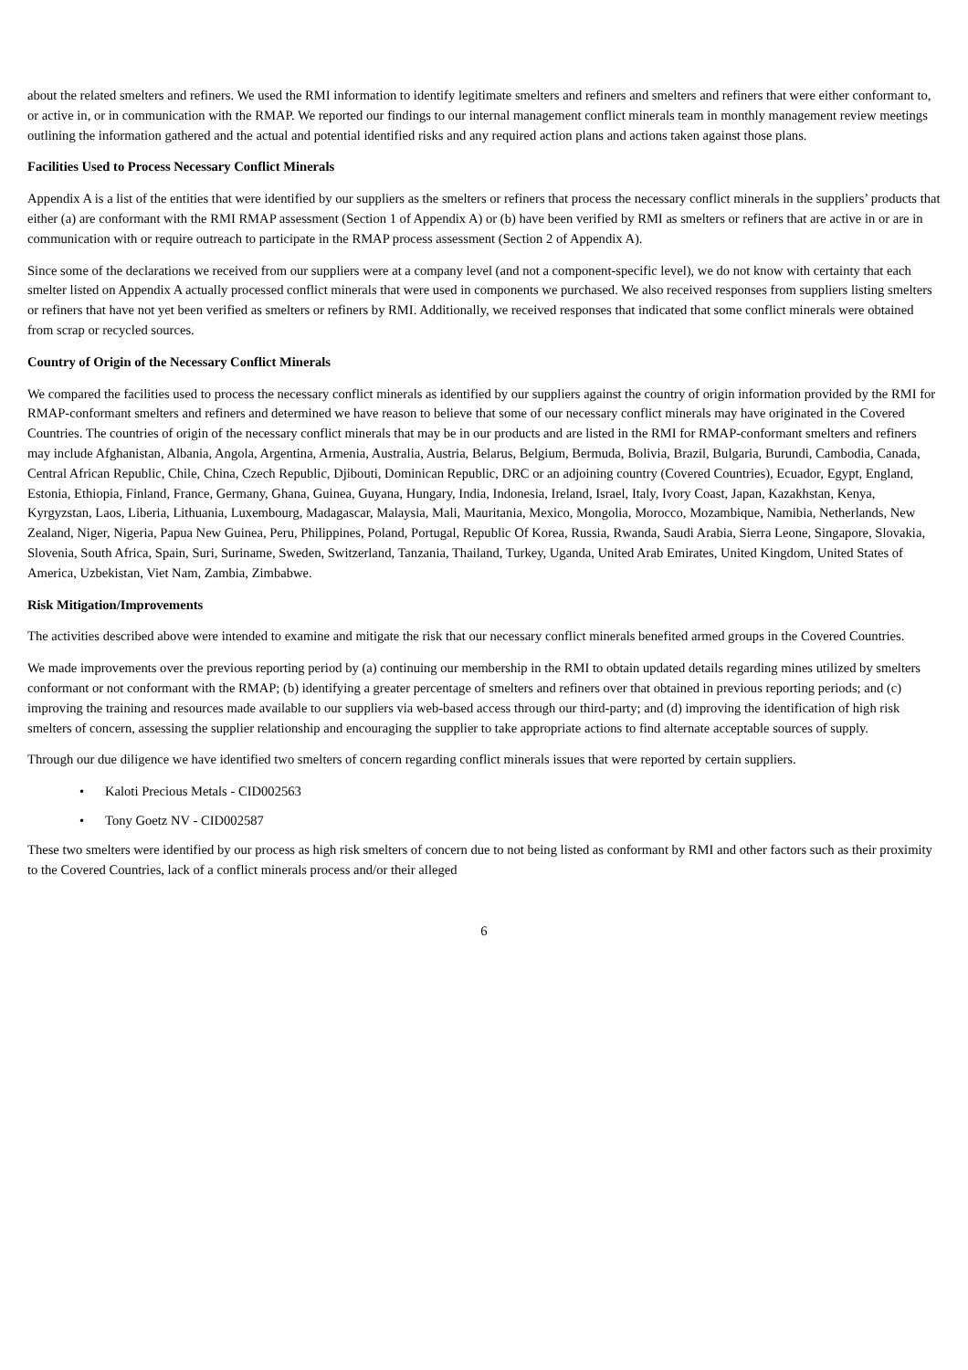about the related smelters and refiners. We used the RMI information to identify legitimate smelters and refiners and smelters and refiners that were either conformant to, or active in, or in communication with the RMAP. We reported our findings to our internal management conflict minerals team in monthly management review meetings outlining the information gathered and the actual and potential identified risks and any required action plans and actions taken against those plans.
Facilities Used to Process Necessary Conflict Minerals
Appendix A is a list of the entities that were identified by our suppliers as the smelters or refiners that process the necessary conflict minerals in the suppliers’ products that either (a) are conformant with the RMI RMAP assessment (Section 1 of Appendix A) or (b) have been verified by RMI as smelters or refiners that are active in or are in communication with or require outreach to participate in the RMAP process assessment (Section 2 of Appendix A).
Since some of the declarations we received from our suppliers were at a company level (and not a component-specific level), we do not know with certainty that each smelter listed on Appendix A actually processed conflict minerals that were used in components we purchased. We also received responses from suppliers listing smelters or refiners that have not yet been verified as smelters or refiners by RMI. Additionally, we received responses that indicated that some conflict minerals were obtained from scrap or recycled sources.
Country of Origin of the Necessary Conflict Minerals
We compared the facilities used to process the necessary conflict minerals as identified by our suppliers against the country of origin information provided by the RMI for RMAP-conformant smelters and refiners and determined we have reason to believe that some of our necessary conflict minerals may have originated in the Covered Countries. The countries of origin of the necessary conflict minerals that may be in our products and are listed in the RMI for RMAP-conformant smelters and refiners may include Afghanistan, Albania, Angola, Argentina, Armenia, Australia, Austria, Belarus, Belgium, Bermuda, Bolivia, Brazil, Bulgaria, Burundi, Cambodia, Canada, Central African Republic, Chile, China, Czech Republic, Djibouti, Dominican Republic, DRC or an adjoining country (Covered Countries), Ecuador, Egypt, England, Estonia, Ethiopia, Finland, France, Germany, Ghana, Guinea, Guyana, Hungary, India, Indonesia, Ireland, Israel, Italy, Ivory Coast, Japan, Kazakhstan, Kenya, Kyrgyzstan, Laos, Liberia, Lithuania, Luxembourg, Madagascar, Malaysia, Mali, Mauritania, Mexico, Mongolia, Morocco, Mozambique, Namibia, Netherlands, New Zealand, Niger, Nigeria, Papua New Guinea, Peru, Philippines, Poland, Portugal, Republic Of Korea, Russia, Rwanda, Saudi Arabia, Sierra Leone, Singapore, Slovakia, Slovenia, South Africa, Spain, Suri, Suriname, Sweden, Switzerland, Tanzania, Thailand, Turkey, Uganda, United Arab Emirates, United Kingdom, United States of America, Uzbekistan, Viet Nam, Zambia, Zimbabwe.
Risk Mitigation/Improvements
The activities described above were intended to examine and mitigate the risk that our necessary conflict minerals benefited armed groups in the Covered Countries.
We made improvements over the previous reporting period by (a) continuing our membership in the RMI to obtain updated details regarding mines utilized by smelters conformant or not conformant with the RMAP; (b) identifying a greater percentage of smelters and refiners over that obtained in previous reporting periods; and (c) improving the training and resources made available to our suppliers via web-based access through our third-party; and (d) improving the identification of high risk smelters of concern, assessing the supplier relationship and encouraging the supplier to take appropriate actions to find alternate acceptable sources of supply.
Through our due diligence we have identified two smelters of concern regarding conflict minerals issues that were reported by certain suppliers.
• Kaloti Precious Metals - CID002563
• Tony Goetz NV - CID002587
These two smelters were identified by our process as high risk smelters of concern due to not being listed as conformant by RMI and other factors such as their proximity to the Covered Countries, lack of a conflict minerals process and/or their alleged
6